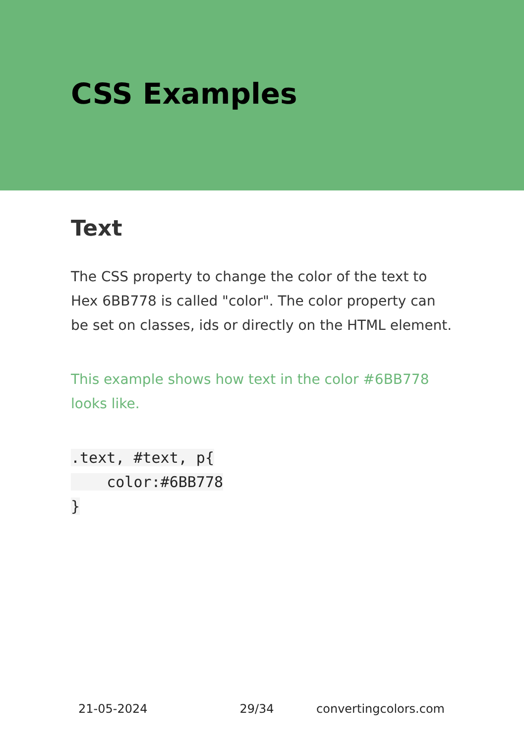CSS Examples
Text
The CSS property to change the color of the text to Hex 6BB778 is called "color". The color property can be set on classes, ids or directly on the HTML element.
This example shows how text in the color #6BB778 looks like.
.text, #text, p{
    color:#6BB778
}
21-05-2024 29/34 convertingcolors.com